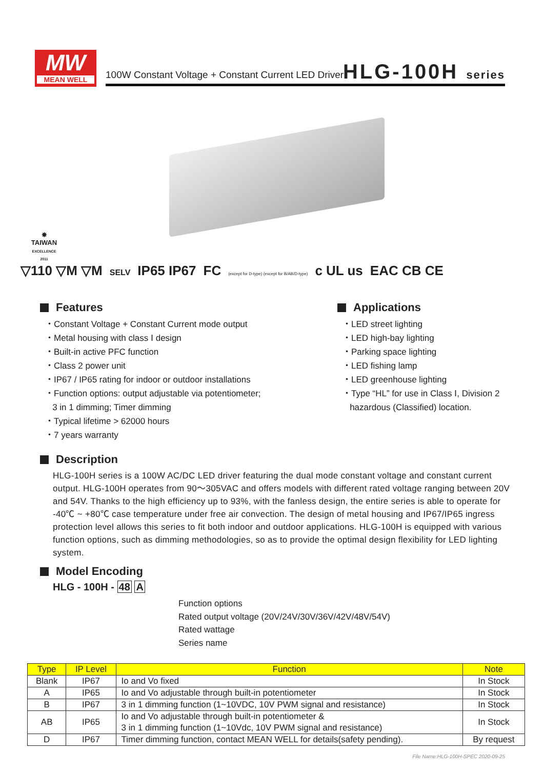MW
MEAN WELL
100W Constant Voltage + Constant Current LED Driver
HLG-100H series
✸
TAIWAN
EXCELLENCE 2011
▽110 ▽M ▽M SELV IP65 IP67 FC (except for D-type) (except for B/AB/D-type) c UL us EAC CB CE
Features
・Constant Voltage + Constant Current mode output
・Metal housing with class Ⅰ design
・Built-in active PFC function
・Class 2 power unit
・IP67 / IP65 rating for indoor or outdoor installations
・Function options: output adjustable via potentiometer;
3 in 1 dimming; Timer dimming
・Typical lifetime > 62000 hours
・7 years warranty
Applications
・LED street lighting
・LED high-bay lighting
・Parking space lighting
・LED fishing lamp
・LED greenhouse lighting
・Type “HL” for use in Class Ⅰ, Division 2
hazardous (Classified) location.
Description
HLG-100H series is a 100W AC/DC LED driver featuring the dual mode constant voltage and constant current output. HLG-100H operates from 90～305VAC and offers models with different rated voltage ranging between 20V and 54V. Thanks to the high efficiency up to 93%, with the fanless design, the entire series is able to operate for -40℃ ~ +80℃ case temperature under free air convection. The design of metal housing and IP67/IP65 ingress protection level allows this series to fit both indoor and outdoor applications. HLG-100H is equipped with various function options, such as dimming methodologies, so as to provide the optimal design flexibility for LED lighting system.
Model Encoding
HLG - 100H - 48 A
Function options
Rated output voltage (20V/24V/30V/36V/42V/48V/54V)
Rated wattage
Series name
| Type | IP Level | Function | Note |
| --- | --- | --- | --- |
| Blank | IP67 | Io and Vo fixed | In Stock |
| A | IP65 | Io and Vo adjustable through built-in potentiometer | In Stock |
| B | IP67 | 3 in 1 dimming function (1~10VDC, 10V PWM signal and resistance) | In Stock |
| AB | IP65 | Io and Vo adjustable through built-in potentiometer & 3 in 1 dimming function (1~10Vdc, 10V PWM signal and resistance) | In Stock |
| D | IP67 | Timer dimming function, contact MEAN WELL for details(safety pending). | By request |
File Name:HLG-100H-SPEC 2020-09-25